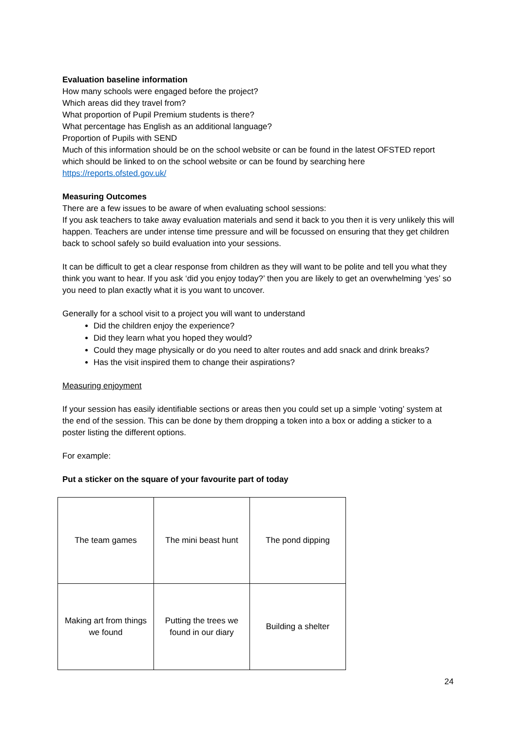Evaluation baseline information
How many schools were engaged before the project?
Which areas did they travel from?
What proportion of Pupil Premium students is there?
What percentage has English as an additional language?
Proportion of Pupils with SEND
Much of this information should be on the school website or can be found in the latest OFSTED report which should be linked to on the school website or can be found by searching here https://reports.ofsted.gov.uk/
Measuring Outcomes
There are a few issues to be aware of when evaluating school sessions:
If you ask teachers to take away evaluation materials and send it back to you then it is very unlikely this will happen. Teachers are under intense time pressure and will be focussed on ensuring that they get children back to school safely so build evaluation into your sessions.
It can be difficult to get a clear response from children as they will want to be polite and tell you what they think you want to hear. If you ask ‘did you enjoy today?’ then you are likely to get an overwhelming ‘yes’ so you need to plan exactly what it is you want to uncover.
Generally for a school visit to a project you will want to understand
Did the children enjoy the experience?
Did they learn what you hoped they would?
Could they mage physically or do you need to alter routes and add snack and drink breaks?
Has the visit inspired them to change their aspirations?
Measuring enjoyment
If your session has easily identifiable sections or areas then you could set up a simple ‘voting’ system at the end of the session. This can be done by them dropping a token into a box or adding a sticker to a poster listing the different options.
For example:
Put a sticker on the square of your favourite part of today
| The team games | The mini beast hunt | The pond dipping |
| Making art from things we found | Putting the trees we found in our diary | Building a shelter |
24